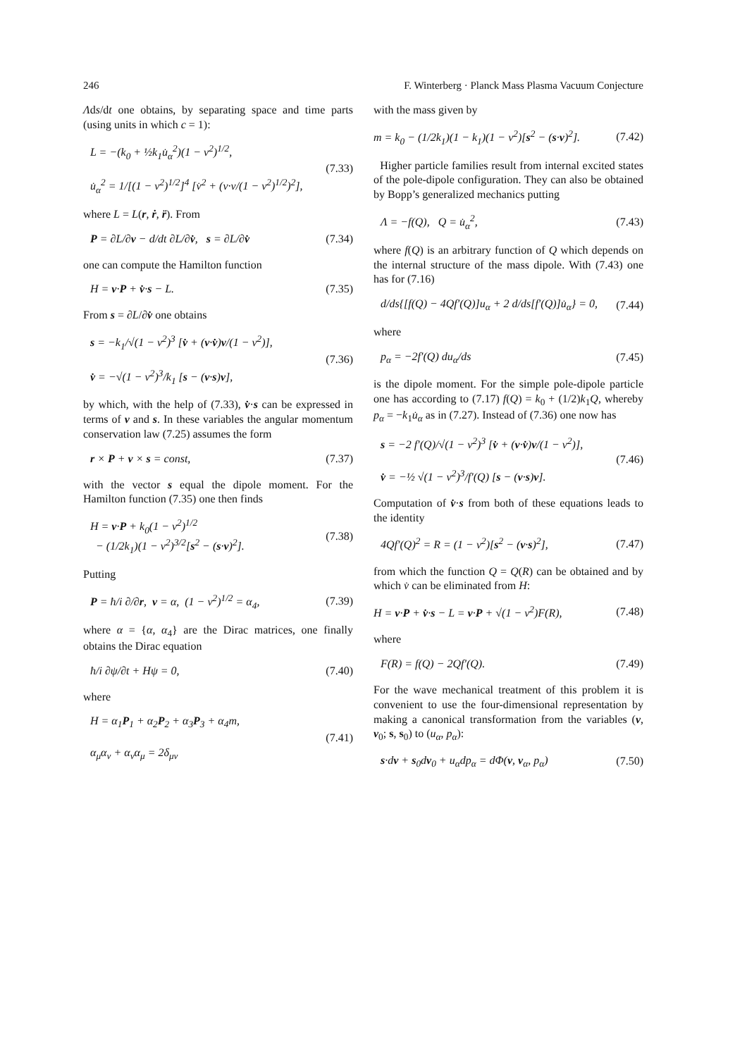246 F. Winterberg · Planck Mass Plasma Vacuum Conjecture
Λds/dt one obtains, by separating space and time parts (using units in which c = 1):
L = −(k<sub>0</sub> + ½k<sub>1</sub>u̇<sub>α</sub><sup>2</sup>)(1 − v<sup>2</sup>)<sup>1/2</sup>,
u̇<sub>α</sub><sup>2</sup> = 1/[(1 − v<sup>2</sup>)<sup>1/2</sup>]<sup>4</sup> [v̇<sup>2</sup> + (v·v/(1 − v<sup>2</sup>)<sup>1/2</sup>)<sup>2</sup>],
(7.33)
where L = L(r, ṙ, r̈). From
P = ∂L/∂v − d/dt ∂L/∂v̇, s = ∂L/∂v̇
(7.34)
one can compute the Hamilton function
H = v·P + v̇·s − L. (7.35)
From s = ∂L/∂v̇ one obtains
s = −k<sub>1</sub>/√(1 − v<sup>2</sup>)<sup>3</sup> [v̇ + (v·v̇)v/(1 − v<sup>2</sup>)],
v̇ = −√(1 − v<sup>2</sup>)<sup>3</sup>/k<sub>1</sub> [s − (v·s)v],
(7.36)
by which, with the help of (7.33), v̇·s can be expressed in terms of v and s. In these variables the angular momentum conservation law (7.25) assumes the form
r × P + v × s = const, (7.37)
with the vector s equal the dipole moment. For the Hamilton function (7.35) one then finds
H = v·P + k<sub>0</sub>(1 − v<sup>2</sup>)<sup>1/2</sup>
− (1/2k<sub>1</sub>)(1 − v<sup>2</sup>)<sup>3/2</sup>[s<sup>2</sup> − (s·v)<sup>2</sup>].
(7.38)
Putting
P = ħ/i ∂/∂r, v = α, (1 − v<sup>2</sup>)<sup>1/2</sup> = α<sub>4</sub>,
(7.39)
where α = {α, α<sub>4</sub>} are the Dirac matrices, one finally obtains the Dirac equation
ħ/i ∂ψ/∂t + Hψ = 0, (7.40)
where
H = α<sub>1</sub>P<sub>1</sub> + α<sub>2</sub>P<sub>2</sub> + α<sub>3</sub>P<sub>3</sub> + α<sub>4</sub>m,
α<sub>μ</sub>α<sub>ν</sub> + α<sub>ν</sub>α<sub>μ</sub> = 2δ<sub>μν</sub>
(7.41)
with the mass given by
m = k<sub>0</sub> − (1/2k<sub>1</sub>)(1 − k<sub>1</sub>)(1 − v<sup>2</sup>)[s<sup>2</sup> − (s·v)<sup>2</sup>].
(7.42)
Higher particle families result from internal excited states of the pole-dipole configuration. They can also be obtained by Bopp’s generalized mechanics putting
Λ = −f(Q), Q = u̇<sub>α</sub><sup>2</sup>, (7.43)
where f(Q) is an arbitrary function of Q which depends on the internal structure of the mass dipole. With (7.43) one has for (7.16)
d/ds{[f(Q) − 4Qf′(Q)]u<sub>α</sub> + 2 d/ds[f′(Q)]u̇<sub>α</sub>} = 0,
(7.44)
where
p<sub>α</sub> = −2f′(Q) du<sub>α</sub>/ds (7.45)
is the dipole moment. For the simple pole-dipole particle one has according to (7.17) f(Q) = k<sub>0</sub> + (1/2)k<sub>1</sub>Q, whereby p<sub>α</sub> = −k<sub>1</sub>u̇<sub>α</sub> as in (7.27). Instead of (7.36) one now has
s = −2 f′(Q)/√(1 − v<sup>2</sup>)<sup>3</sup> [v̇ + (v·v̇)v/(1 − v<sup>2</sup>)],
v̇ = −½ √(1 − v<sup>2</sup>)<sup>3</sup>/f′(Q) [s − (v·s)v].
(7.46)
Computation of v̇·s from both of these equations leads to the identity
4Qf′(Q)<sup>2</sup> = R = (1 − v<sup>2</sup>)[s<sup>2</sup> − (v·s)<sup>2</sup>],
(7.47)
from which the function Q = Q(R) can be obtained and by which v̇ can be eliminated from H:
H = v·P + v̇·s − L = v·P + √(1 − v<sup>2</sup>)F(R),
(7.48)
where
F(R) = f(Q) − 2Qf′(Q). (7.49)
For the wave mechanical treatment of this problem it is convenient to use the four-dimensional representation by making a canonical transformation from the variables (v, v<sub>0</sub>; s, s<sub>0</sub>) to (u<sub>α</sub>, p<sub>α</sub>):
s·dv + s<sub>0</sub>dv<sub>0</sub> + u<sub>α</sub>dp<sub>α</sub> = dΦ(v, v<sub>α</sub>, p<sub>α</sub>)
(7.50)